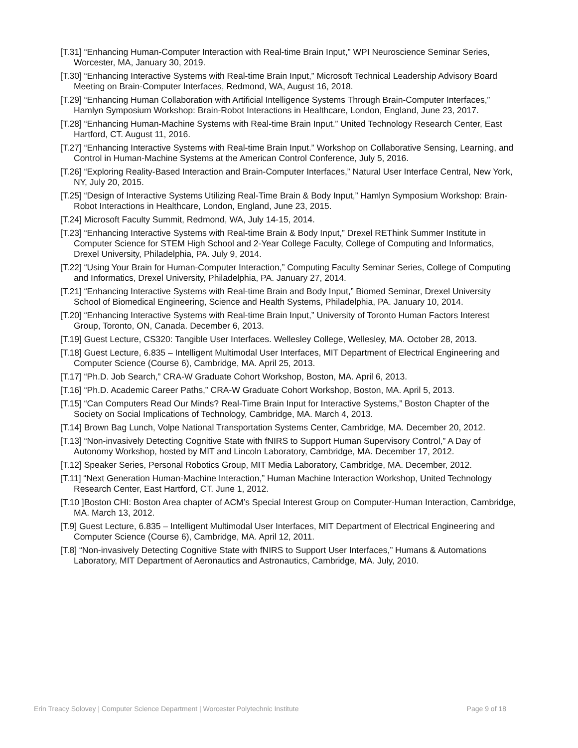[T.31] “Enhancing Human-Computer Interaction with Real-time Brain Input,” WPI Neuroscience Seminar Series, Worcester, MA, January 30, 2019.
[T.30] “Enhancing Interactive Systems with Real-time Brain Input,” Microsoft Technical Leadership Advisory Board Meeting on Brain-Computer Interfaces, Redmond, WA, August 16, 2018.
[T.29] “Enhancing Human Collaboration with Artificial Intelligence Systems Through Brain-Computer Interfaces,” Hamlyn Symposium Workshop: Brain-Robot Interactions in Healthcare, London, England, June 23, 2017.
[T.28] “Enhancing Human-Machine Systems with Real-time Brain Input.” United Technology Research Center, East Hartford, CT. August 11, 2016.
[T.27] “Enhancing Interactive Systems with Real-time Brain Input.” Workshop on Collaborative Sensing, Learning, and Control in Human-Machine Systems at the American Control Conference, July 5, 2016.
[T.26] “Exploring Reality-Based Interaction and Brain-Computer Interfaces,” Natural User Interface Central, New York, NY, July 20, 2015.
[T.25] “Design of Interactive Systems Utilizing Real-Time Brain & Body Input,” Hamlyn Symposium Workshop: Brain-Robot Interactions in Healthcare, London, England, June 23, 2015.
[T.24] Microsoft Faculty Summit, Redmond, WA, July 14-15, 2014.
[T.23] “Enhancing Interactive Systems with Real-time Brain & Body Input,” Drexel REThink Summer Institute in Computer Science for STEM High School and 2-Year College Faculty, College of Computing and Informatics, Drexel University, Philadelphia, PA. July 9, 2014.
[T.22] “Using Your Brain for Human-Computer Interaction,” Computing Faculty Seminar Series, College of Computing and Informatics, Drexel University, Philadelphia, PA. January 27, 2014.
[T.21] “Enhancing Interactive Systems with Real-time Brain and Body Input,” Biomed Seminar, Drexel University School of Biomedical Engineering, Science and Health Systems, Philadelphia, PA. January 10, 2014.
[T.20] “Enhancing Interactive Systems with Real-time Brain Input,” University of Toronto Human Factors Interest Group, Toronto, ON, Canada. December 6, 2013.
[T.19] Guest Lecture, CS320: Tangible User Interfaces. Wellesley College, Wellesley, MA. October 28, 2013.
[T.18] Guest Lecture, 6.835 – Intelligent Multimodal User Interfaces, MIT Department of Electrical Engineering and Computer Science (Course 6), Cambridge, MA. April 25, 2013.
[T.17] “Ph.D. Job Search,” CRA-W Graduate Cohort Workshop, Boston, MA. April 6, 2013.
[T.16] “Ph.D. Academic Career Paths,” CRA-W Graduate Cohort Workshop, Boston, MA. April 5, 2013.
[T.15] “Can Computers Read Our Minds? Real-Time Brain Input for Interactive Systems,” Boston Chapter of the Society on Social Implications of Technology, Cambridge, MA. March 4, 2013.
[T.14] Brown Bag Lunch, Volpe National Transportation Systems Center, Cambridge, MA. December 20, 2012.
[T.13] “Non-invasively Detecting Cognitive State with fNIRS to Support Human Supervisory Control,” A Day of Autonomy Workshop, hosted by MIT and Lincoln Laboratory, Cambridge, MA. December 17, 2012.
[T.12] Speaker Series, Personal Robotics Group, MIT Media Laboratory, Cambridge, MA. December, 2012.
[T.11] “Next Generation Human-Machine Interaction,” Human Machine Interaction Workshop, United Technology Research Center, East Hartford, CT. June 1, 2012.
[T.10 ]Boston CHI: Boston Area chapter of ACM’s Special Interest Group on Computer-Human Interaction, Cambridge, MA. March 13, 2012.
[T.9] Guest Lecture, 6.835 – Intelligent Multimodal User Interfaces, MIT Department of Electrical Engineering and Computer Science (Course 6), Cambridge, MA. April 12, 2011.
[T.8] “Non-invasively Detecting Cognitive State with fNIRS to Support User Interfaces,” Humans & Automations Laboratory, MIT Department of Aeronautics and Astronautics, Cambridge, MA. July, 2010.
Erin Treacy Solovey | Computer Science Department | Worcester Polytechnic Institute Page 9 of 18